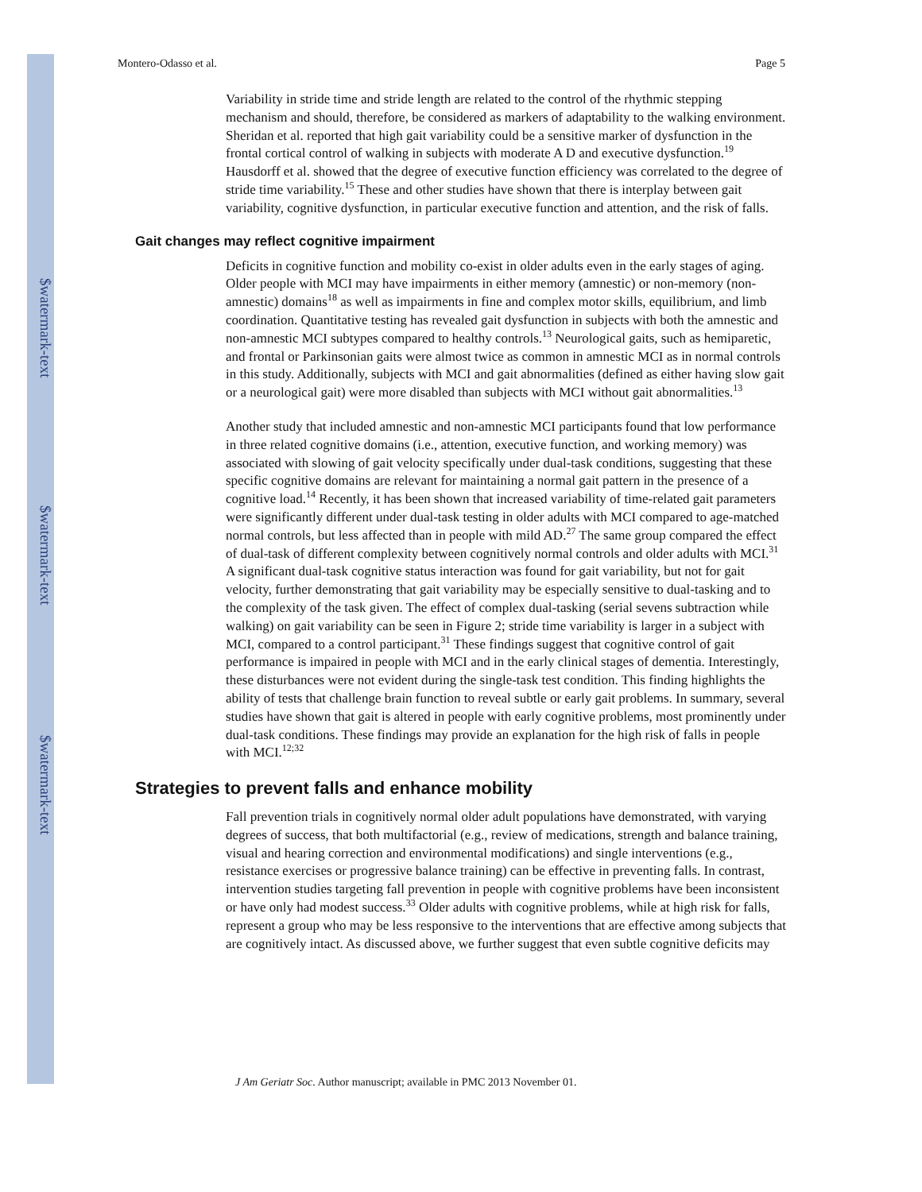$watermark-text
$watermark-text
$watermark-text
Montero-Odasso et al. Page 5
Variability in stride time and stride length are related to the control of the rhythmic stepping mechanism and should, therefore, be considered as markers of adaptability to the walking environment. Sheridan et al. reported that high gait variability could be a sensitive marker of dysfunction in the frontal cortical control of walking in subjects with moderate A D and executive dysfunction.<sup>19</sup> Hausdorff et al. showed that the degree of executive function efficiency was correlated to the degree of stride time variability.<sup>15</sup> These and other studies have shown that there is interplay between gait variability, cognitive dysfunction, in particular executive function and attention, and the risk of falls.
Gait changes may reflect cognitive impairment
Deficits in cognitive function and mobility co-exist in older adults even in the early stages of aging. Older people with MCI may have impairments in either memory (amnestic) or non-memory (non-amnestic) domains<sup>18</sup> as well as impairments in fine and complex motor skills, equilibrium, and limb coordination. Quantitative testing has revealed gait dysfunction in subjects with both the amnestic and non-amnestic MCI subtypes compared to healthy controls.<sup>13</sup> Neurological gaits, such as hemiparetic, and frontal or Parkinsonian gaits were almost twice as common in amnestic MCI as in normal controls in this study. Additionally, subjects with MCI and gait abnormalities (defined as either having slow gait or a neurological gait) were more disabled than subjects with MCI without gait abnormalities.<sup>13</sup>
Another study that included amnestic and non-amnestic MCI participants found that low performance in three related cognitive domains (i.e., attention, executive function, and working memory) was associated with slowing of gait velocity specifically under dual-task conditions, suggesting that these specific cognitive domains are relevant for maintaining a normal gait pattern in the presence of a cognitive load.<sup>14</sup> Recently, it has been shown that increased variability of time-related gait parameters were significantly different under dual-task testing in older adults with MCI compared to age-matched normal controls, but less affected than in people with mild AD.<sup>27</sup> The same group compared the effect of dual-task of different complexity between cognitively normal controls and older adults with MCI.<sup>31</sup> A significant dual-task cognitive status interaction was found for gait variability, but not for gait velocity, further demonstrating that gait variability may be especially sensitive to dual-tasking and to the complexity of the task given. The effect of complex dual-tasking (serial sevens subtraction while walking) on gait variability can be seen in Figure 2; stride time variability is larger in a subject with MCI, compared to a control participant.<sup>31</sup> These findings suggest that cognitive control of gait performance is impaired in people with MCI and in the early clinical stages of dementia. Interestingly, these disturbances were not evident during the single-task test condition. This finding highlights the ability of tests that challenge brain function to reveal subtle or early gait problems. In summary, several studies have shown that gait is altered in people with early cognitive problems, most prominently under dual-task conditions. These findings may provide an explanation for the high risk of falls in people with MCI.<sup>12;32</sup>
Strategies to prevent falls and enhance mobility
Fall prevention trials in cognitively normal older adult populations have demonstrated, with varying degrees of success, that both multifactorial (e.g., review of medications, strength and balance training, visual and hearing correction and environmental modifications) and single interventions (e.g., resistance exercises or progressive balance training) can be effective in preventing falls. In contrast, intervention studies targeting fall prevention in people with cognitive problems have been inconsistent or have only had modest success.<sup>33</sup> Older adults with cognitive problems, while at high risk for falls, represent a group who may be less responsive to the interventions that are effective among subjects that are cognitively intact. As discussed above, we further suggest that even subtle cognitive deficits may
J Am Geriatr Soc. Author manuscript; available in PMC 2013 November 01.